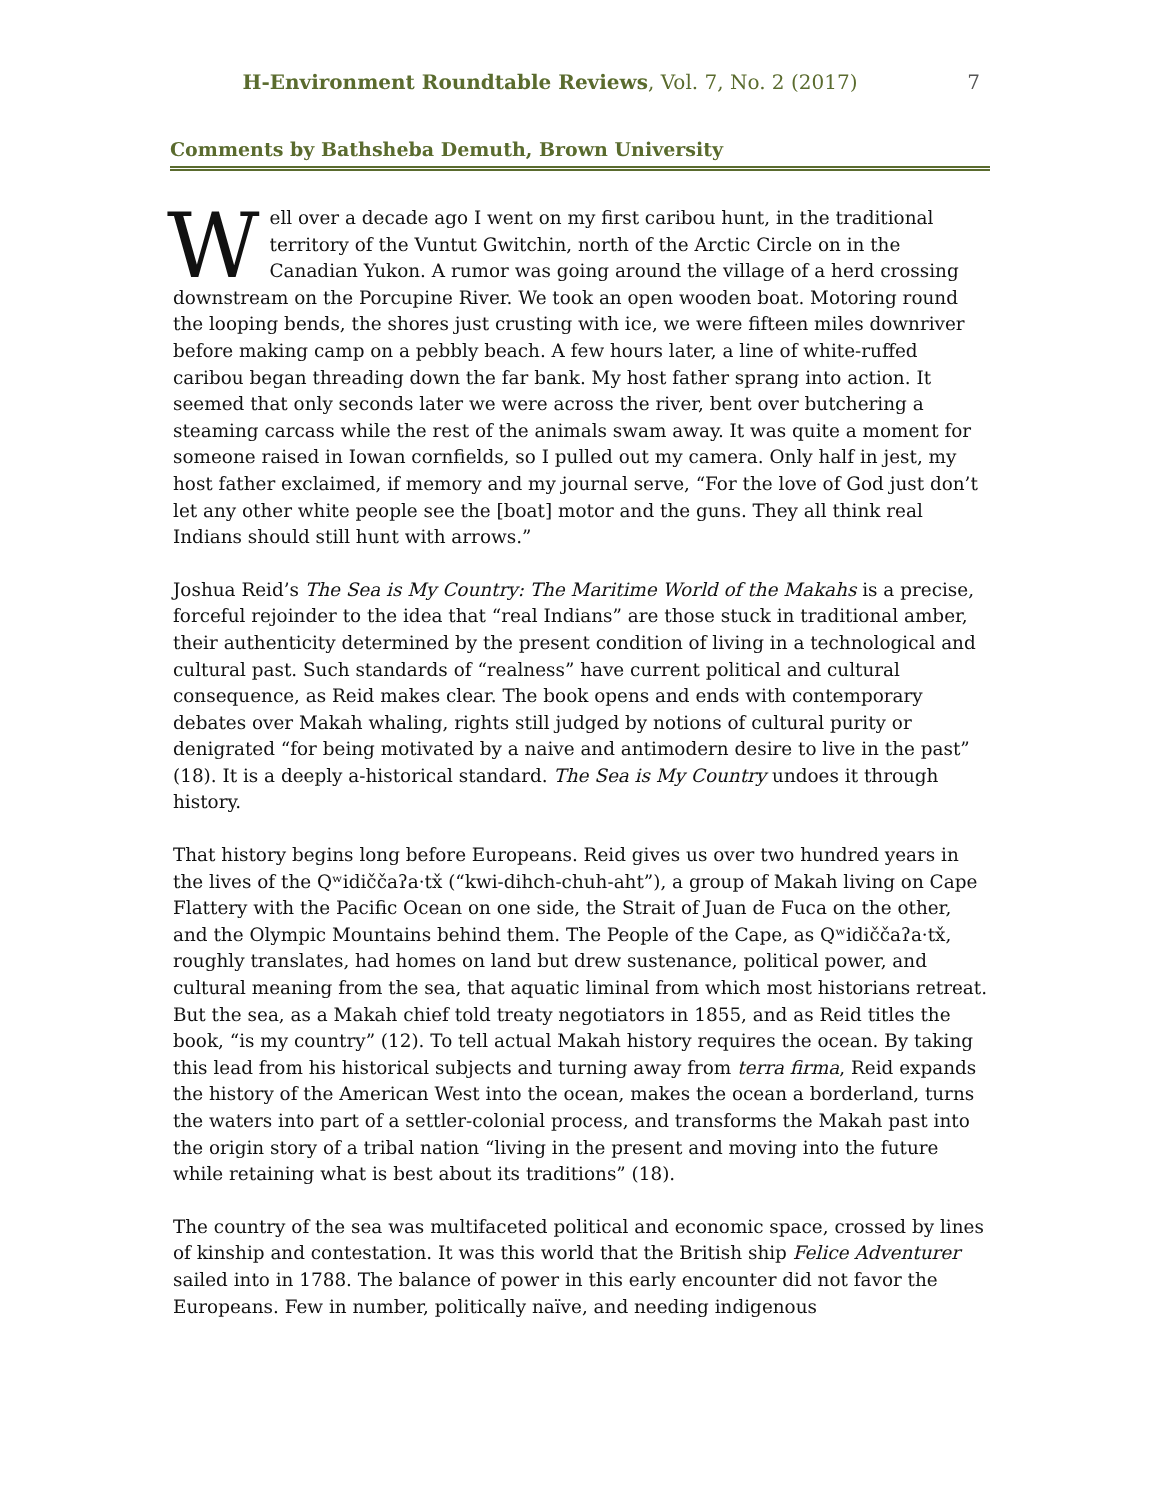H-Environment Roundtable Reviews, Vol. 7, No. 2 (2017) 7
Comments by Bathsheba Demuth, Brown University
Well over a decade ago I went on my first caribou hunt, in the traditional territory of the Vuntut Gwitchin, north of the Arctic Circle on in the Canadian Yukon. A rumor was going around the village of a herd crossing downstream on the Porcupine River. We took an open wooden boat. Motoring round the looping bends, the shores just crusting with ice, we were fifteen miles downriver before making camp on a pebbly beach. A few hours later, a line of white-ruffed caribou began threading down the far bank. My host father sprang into action. It seemed that only seconds later we were across the river, bent over butchering a steaming carcass while the rest of the animals swam away. It was quite a moment for someone raised in Iowan cornfields, so I pulled out my camera. Only half in jest, my host father exclaimed, if memory and my journal serve, “For the love of God just don’t let any other white people see the [boat] motor and the guns. They all think real Indians should still hunt with arrows.”
Joshua Reid’s The Sea is My Country: The Maritime World of the Makahs is a precise, forceful rejoinder to the idea that “real Indians” are those stuck in traditional amber, their authenticity determined by the present condition of living in a technological and cultural past. Such standards of “realness” have current political and cultural consequence, as Reid makes clear. The book opens and ends with contemporary debates over Makah whaling, rights still judged by notions of cultural purity or denigrated “for being motivated by a naive and antimodern desire to live in the past” (18). It is a deeply a-historical standard. The Sea is My Country undoes it through history.
That history begins long before Europeans. Reid gives us over two hundred years in the lives of the Qʷidiččaʔa·tx̌ (“kwi-dihch-chuh-aht”), a group of Makah living on Cape Flattery with the Pacific Ocean on one side, the Strait of Juan de Fuca on the other, and the Olympic Mountains behind them. The People of the Cape, as Qʷidiččaʔa·tx̌, roughly translates, had homes on land but drew sustenance, political power, and cultural meaning from the sea, that aquatic liminal from which most historians retreat. But the sea, as a Makah chief told treaty negotiators in 1855, and as Reid titles the book, “is my country” (12). To tell actual Makah history requires the ocean. By taking this lead from his historical subjects and turning away from terra firma, Reid expands the history of the American West into the ocean, makes the ocean a borderland, turns the waters into part of a settler-colonial process, and transforms the Makah past into the origin story of a tribal nation “living in the present and moving into the future while retaining what is best about its traditions” (18).
The country of the sea was multifaceted political and economic space, crossed by lines of kinship and contestation. It was this world that the British ship Felice Adventurer sailed into in 1788. The balance of power in this early encounter did not favor the Europeans. Few in number, politically naïve, and needing indigenous